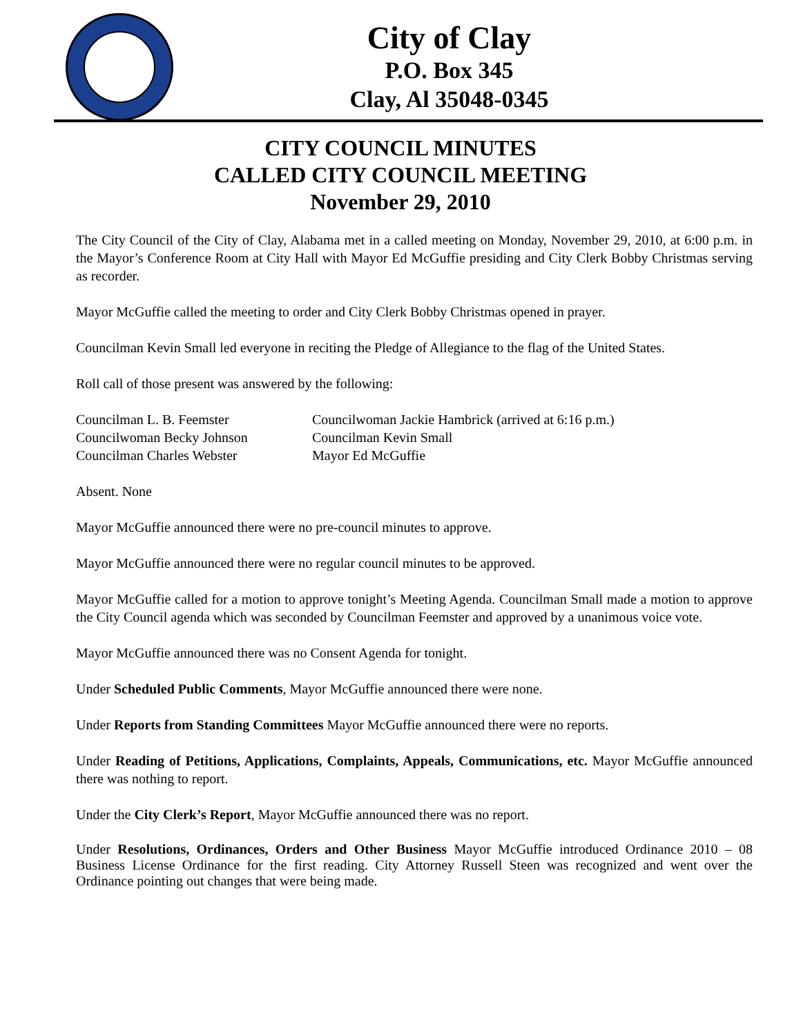City of Clay
P.O. Box 345
Clay, Al 35048-0345
CITY COUNCIL MINUTES
CALLED CITY COUNCIL MEETING
November 29, 2010
The City Council of the City of Clay, Alabama met in a called meeting on Monday, November 29, 2010, at 6:00 p.m. in the Mayor’s Conference Room at City Hall with Mayor Ed McGuffie presiding and City Clerk Bobby Christmas serving as recorder.
Mayor McGuffie called the meeting to order and City Clerk Bobby Christmas opened in prayer.
Councilman Kevin Small led everyone in reciting the Pledge of Allegiance to the flag of the United States.
Roll call of those present was answered by the following:
Councilman L. B. Feemster
Councilwoman Jackie Hambrick (arrived at 6:16 p.m.)
Councilwoman Becky Johnson
Councilman Kevin Small
Councilman Charles Webster
Mayor Ed McGuffie
Absent. None
Mayor McGuffie announced there were no pre-council minutes to approve.
Mayor McGuffie announced there were no regular council minutes to be approved.
Mayor McGuffie called for a motion to approve tonight’s Meeting Agenda. Councilman Small made a motion to approve the City Council agenda which was seconded by Councilman Feemster and approved by a unanimous voice vote.
Mayor McGuffie announced there was no Consent Agenda for tonight.
Under Scheduled Public Comments, Mayor McGuffie announced there were none.
Under Reports from Standing Committees Mayor McGuffie announced there were no reports.
Under Reading of Petitions, Applications, Complaints, Appeals, Communications, etc. Mayor McGuffie announced there was nothing to report.
Under the City Clerk’s Report, Mayor McGuffie announced there was no report.
Under Resolutions, Ordinances, Orders and Other Business Mayor McGuffie introduced Ordinance 2010 – 08 Business License Ordinance for the first reading. City Attorney Russell Steen was recognized and went over the Ordinance pointing out changes that were being made.